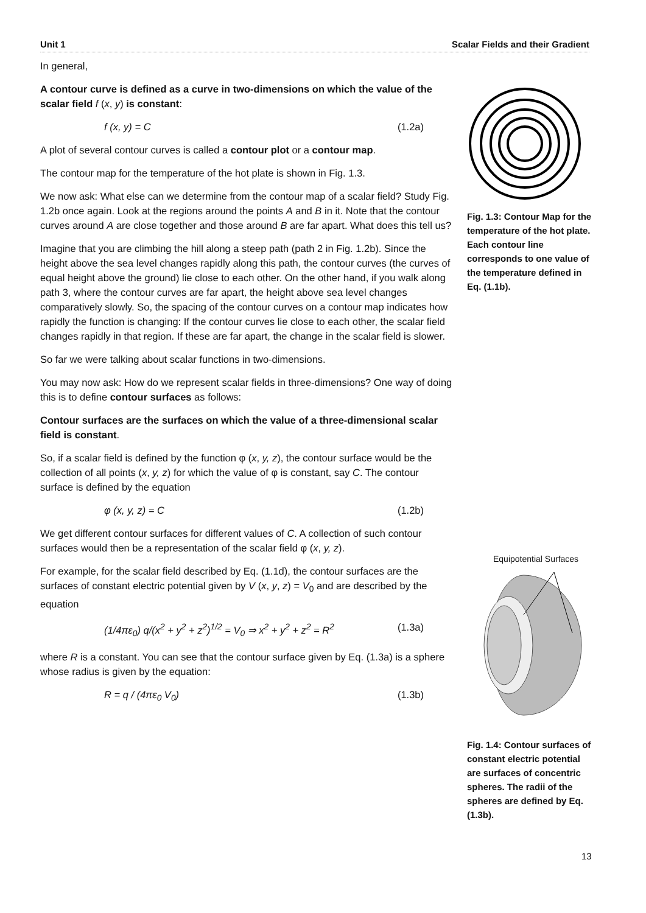Unit 1 Scalar Fields and their Gradient
In general,
A contour curve is defined as a curve in two-dimensions on which the value of the scalar field f (x, y) is constant:
f (x, y) = C (1.2a)
A plot of several contour curves is called a contour plot or a contour map.
The contour map for the temperature of the hot plate is shown in Fig. 1.3.
We now ask: What else can we determine from the contour map of a scalar field? Study Fig. 1.2b once again. Look at the regions around the points A and B in it. Note that the contour curves around A are close together and those around B are far apart. What does this tell us?
Imagine that you are climbing the hill along a steep path (path 2 in Fig. 1.2b). Since the height above the sea level changes rapidly along this path, the contour curves (the curves of equal height above the ground) lie close to each other. On the other hand, if you walk along path 3, where the contour curves are far apart, the height above sea level changes comparatively slowly. So, the spacing of the contour curves on a contour map indicates how rapidly the function is changing: If the contour curves lie close to each other, the scalar field changes rapidly in that region. If these are far apart, the change in the scalar field is slower.
So far we were talking about scalar functions in two-dimensions.
You may now ask: How do we represent scalar fields in three-dimensions? One way of doing this is to define contour surfaces as follows:
Contour surfaces are the surfaces on which the value of a three-dimensional scalar field is constant.
So, if a scalar field is defined by the function φ (x, y, z), the contour surface would be the collection of all points (x, y, z) for which the value of φ is constant, say C. The contour surface is defined by the equation
φ (x, y, z) = C (1.2b)
We get different contour surfaces for different values of C. A collection of such contour surfaces would then be a representation of the scalar field φ (x, y, z).
For example, for the scalar field described by Eq. (1.1d), the contour surfaces are the surfaces of constant electric potential given by V (x, y, z) = V<sub>0</sub> and are described by the equation
(1/4πε<sub>0</sub>) q/(x<sup>2</sup> + y<sup>2</sup> + z<sup>2</sup>)<sup>1/2</sup> = V<sub>0</sub> ⇒ x<sup>2</sup> + y<sup>2</sup> + z<sup>2</sup> = R<sup>2</sup> (1.3a)
where R is a constant. You can see that the contour surface given by Eq. (1.3a) is a sphere whose radius is given by the equation:
R = q / (4πε<sub>0</sub> V<sub>0</sub>) (1.3b)
Fig. 1.3: Contour Map for the temperature of the hot plate. Each contour line corresponds to one value of the temperature defined in Eq. (1.1b).
Equipotential Surfaces
Fig. 1.4: Contour surfaces of constant electric potential are surfaces of concentric spheres. The radii of the spheres are defined by Eq. (1.3b).
13